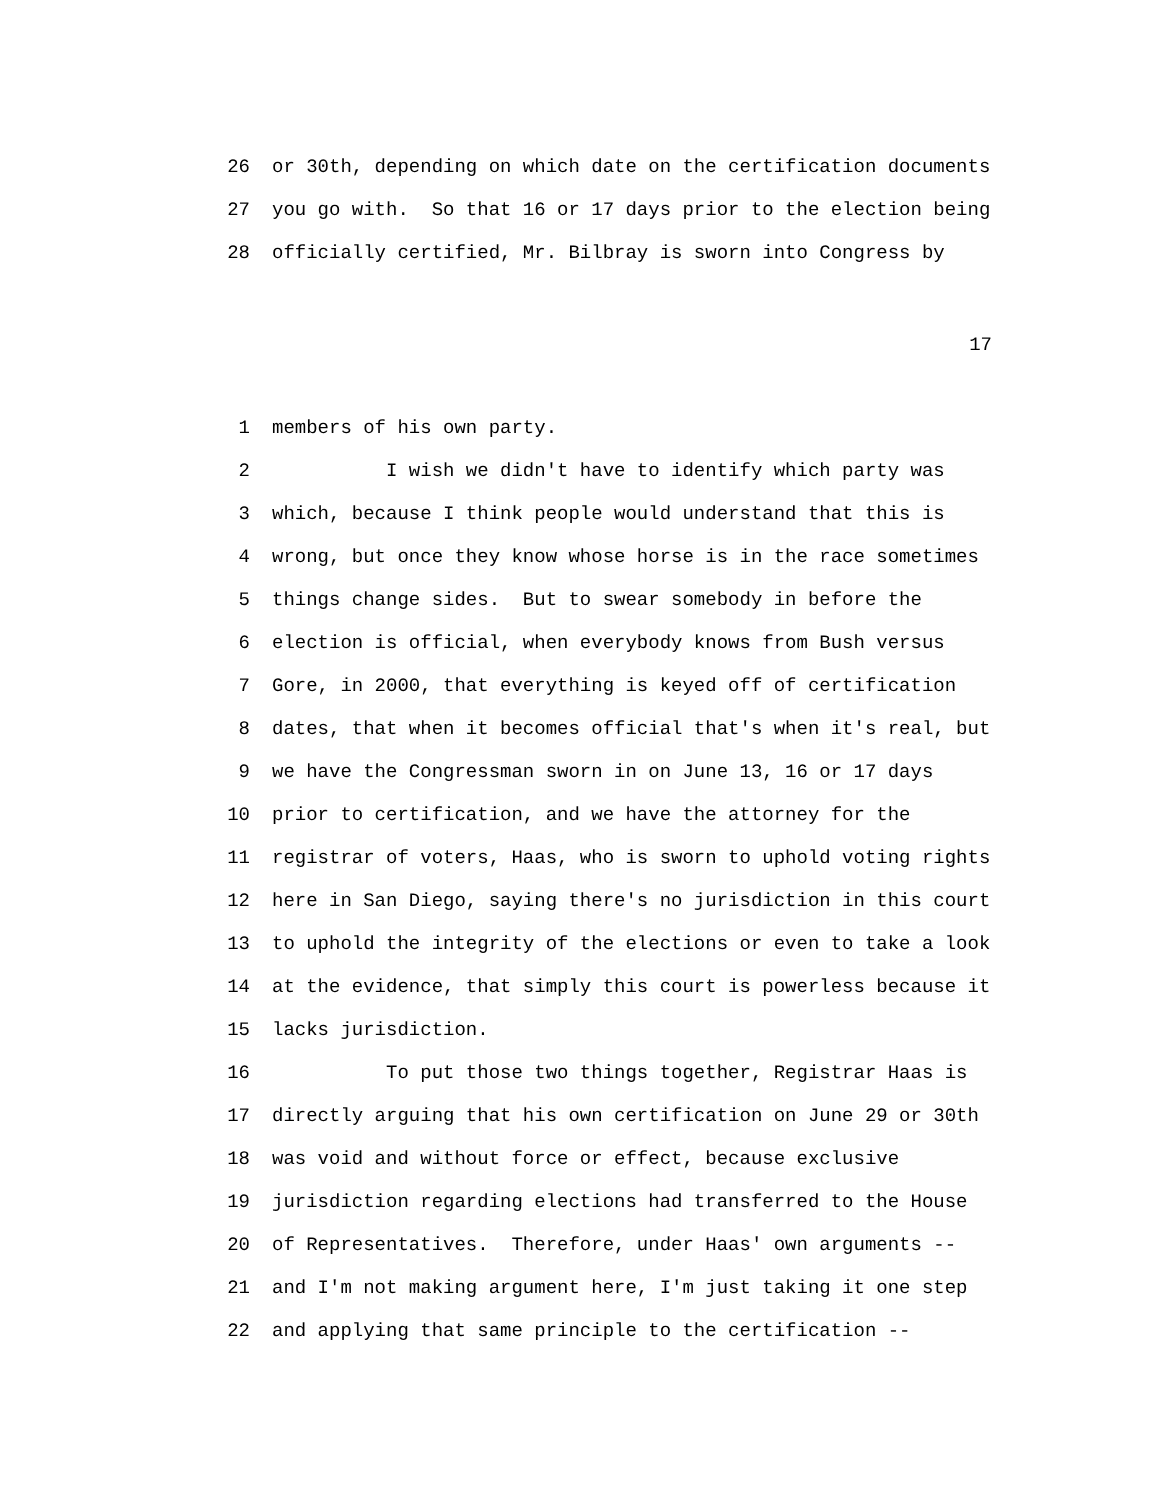26 or 30th, depending on which date on the certification documents
27 you go with. So that 16 or 17 days prior to the election being
28 officially certified, Mr. Bilbray is sworn into Congress by
17
1 members of his own party.
2 I wish we didn't have to identify which party was
3 which, because I think people would understand that this is
4 wrong, but once they know whose horse is in the race sometimes
5 things change sides. But to swear somebody in before the
6 election is official, when everybody knows from Bush versus
7 Gore, in 2000, that everything is keyed off of certification
8 dates, that when it becomes official that's when it's real, but
9 we have the Congressman sworn in on June 13, 16 or 17 days
10 prior to certification, and we have the attorney for the
11 registrar of voters, Haas, who is sworn to uphold voting rights
12 here in San Diego, saying there's no jurisdiction in this court
13 to uphold the integrity of the elections or even to take a look
14 at the evidence, that simply this court is powerless because it
15 lacks jurisdiction.
16 To put those two things together, Registrar Haas is
17 directly arguing that his own certification on June 29 or 30th
18 was void and without force or effect, because exclusive
19 jurisdiction regarding elections had transferred to the House
20 of Representatives. Therefore, under Haas' own arguments --
21 and I'm not making argument here, I'm just taking it one step
22 and applying that same principle to the certification --